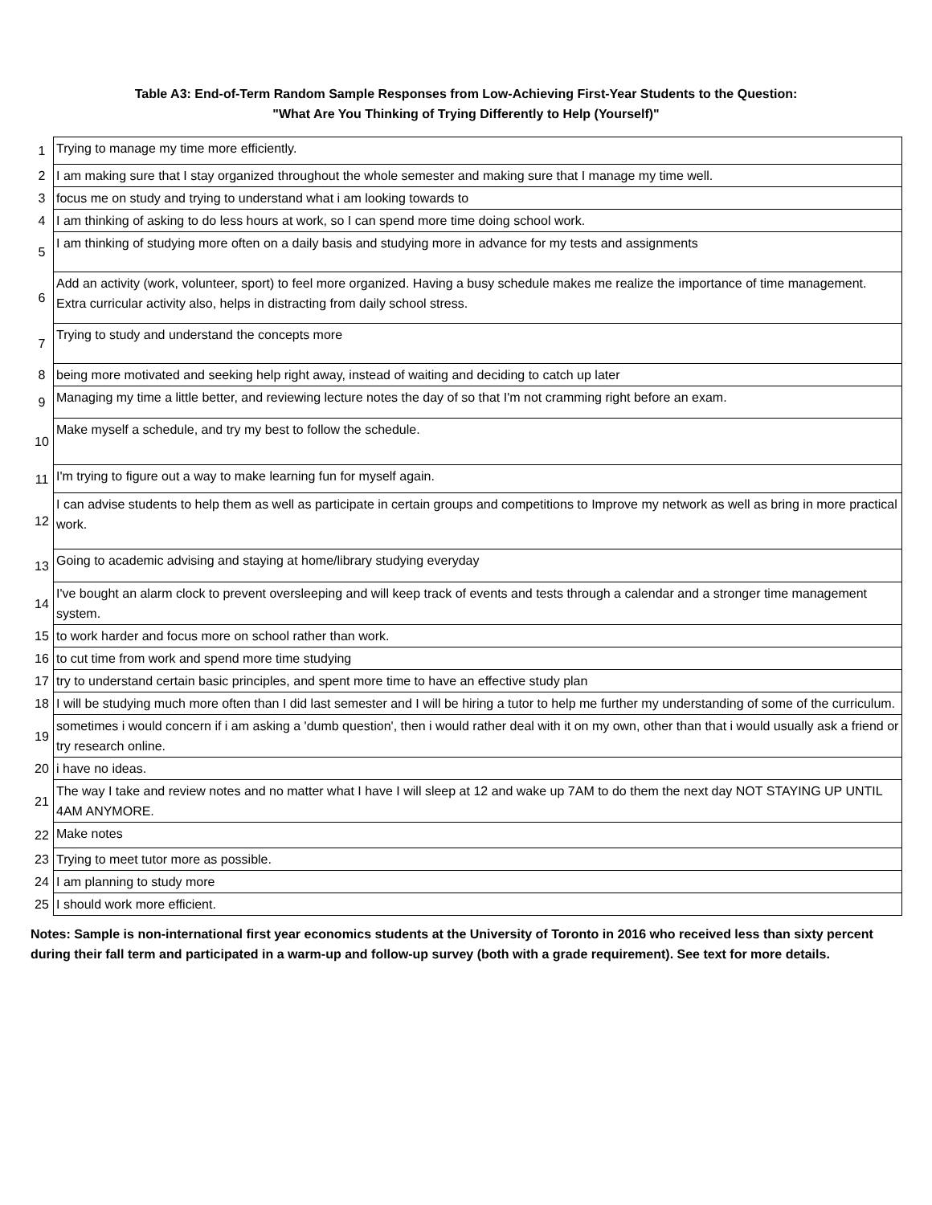Table A3: End-of-Term Random Sample Responses from Low-Achieving First-Year Students to the Question:
"What Are You Thinking of Trying Differently to Help (Yourself)"
| 1 | Trying to manage my time more efficiently. |
| 2 | I am making sure that I stay organized throughout the whole semester and making sure that I manage my time well. |
| 3 | focus me on study and trying to understand what i am looking towards to |
| 4 | I am thinking of asking to do less hours at work, so I can spend more time doing school work. |
| 5 | I am thinking of studying more often on a daily basis and studying more in advance for my tests and assignments |
| 6 | Add an activity (work, volunteer, sport) to feel more organized. Having a busy schedule makes me realize the importance of time management. Extra curricular activity also, helps in distracting from daily school stress. |
| 7 | Trying to study and understand the concepts more |
| 8 | being more motivated and seeking help right away, instead of waiting and deciding to catch up later |
| 9 | Managing my time a little better, and reviewing lecture notes the day of so that I'm not cramming right before an exam. |
| 10 | Make myself a schedule, and try my best to follow the schedule. |
| 11 | I'm trying to figure out a way to make learning fun for myself again. |
| 12 | I can advise students to help them as well as participate in certain groups and competitions to Improve my network as well as bring in more practical work. |
| 13 | Going to academic advising and staying at home/library studying everyday |
| 14 | I've bought an alarm clock to prevent oversleeping and will keep track of events and tests through a calendar and a stronger time management system. |
| 15 | to work harder and focus more on school rather than work. |
| 16 | to cut time from work and spend more time studying |
| 17 | try to understand certain basic principles, and spent more time to have an effective study plan |
| 18 | I will be studying much more often than I did last semester and I will be hiring a tutor to help me further my understanding of some of the curriculum. |
| 19 | sometimes i would concern if i am asking a 'dumb question', then i would rather deal with it on my own, other than that i would usually ask a friend or try research online. |
| 20 | i have no ideas. |
| 21 | The way I take and review notes and no matter what I have I will sleep at 12 and wake up 7AM to do them the next day NOT STAYING UP UNTIL 4AM ANYMORE. |
| 22 | Make notes |
| 23 | Trying to meet tutor more as possible. |
| 24 | I am planning to study more |
| 25 | I should work more efficient. |
Notes: Sample is non-international first year economics students at the University of Toronto in 2016 who received less than sixty percent during their fall term and participated in a warm-up and follow-up survey (both with a grade requirement). See text for more details.